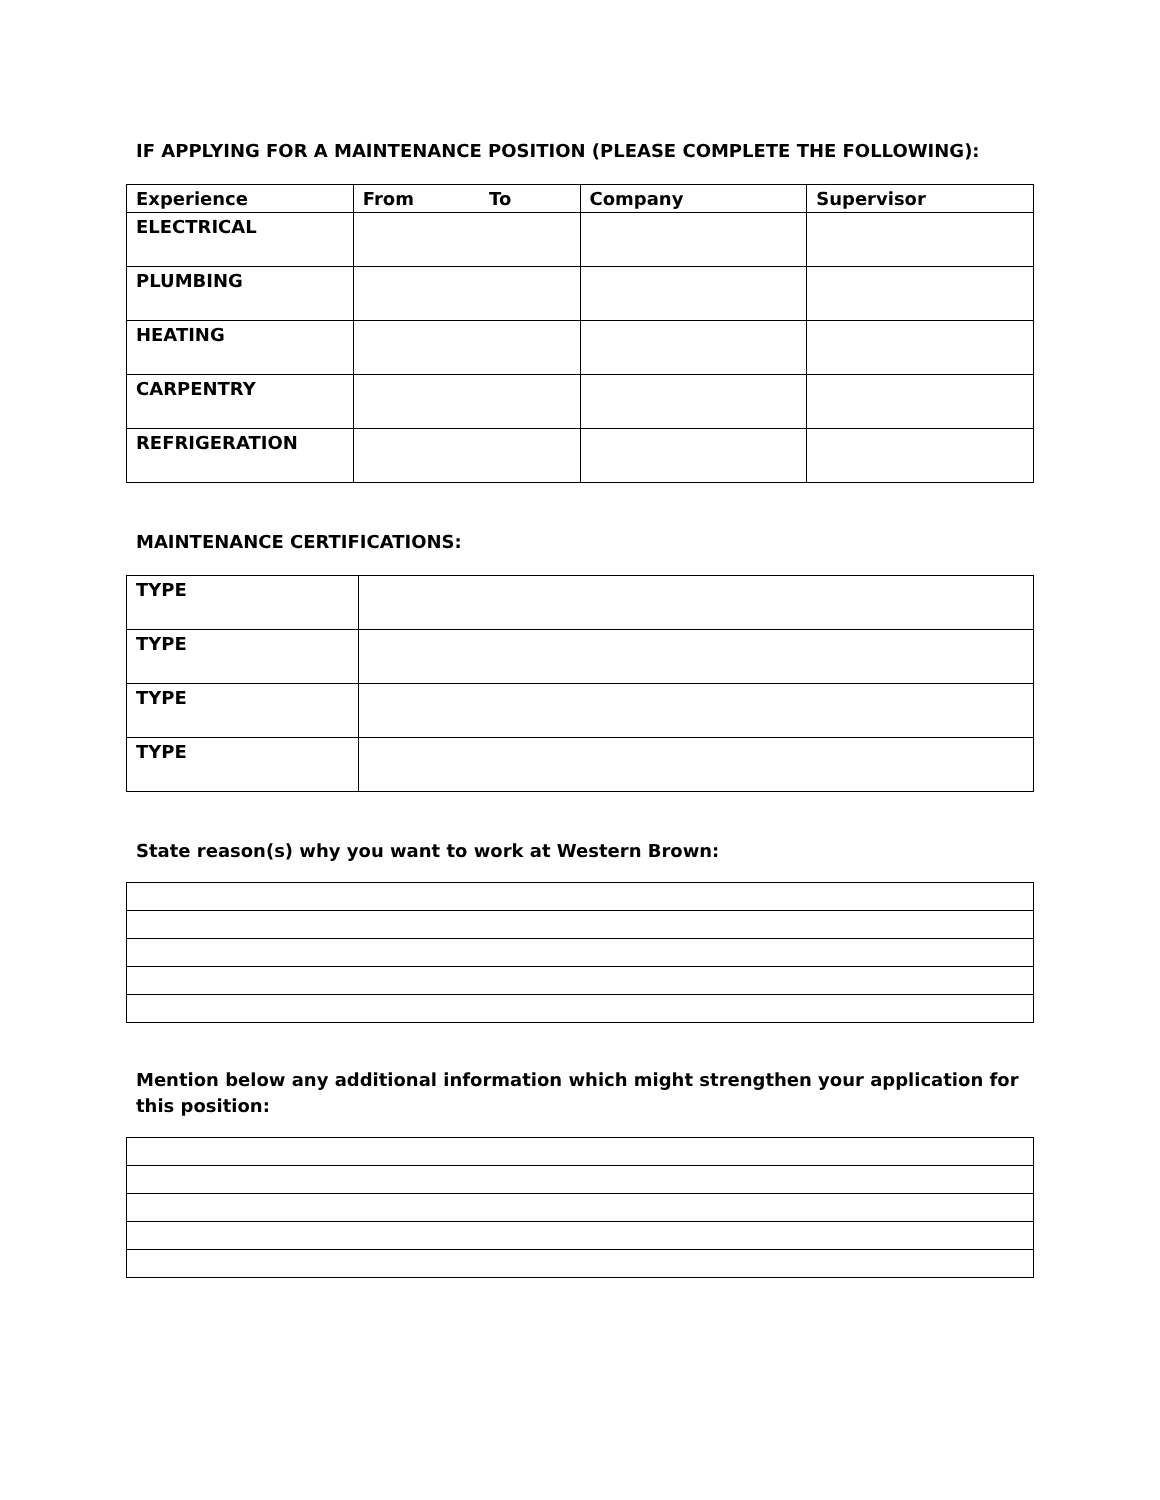IF APPLYING FOR A MAINTENANCE POSITION (PLEASE COMPLETE THE FOLLOWING):
| Experience | From To | Company | Supervisor |
| --- | --- | --- | --- |
| ELECTRICAL | | | |
| PLUMBING | | | |
| HEATING | | | |
| CARPENTRY | | | |
| REFRIGERATION | | | |
MAINTENANCE CERTIFICATIONS:
| TYPE | |
| TYPE | |
| TYPE | |
| TYPE | |
State reason(s) why you want to work at Western Brown:
Mention below any additional information which might strengthen your application for this position: